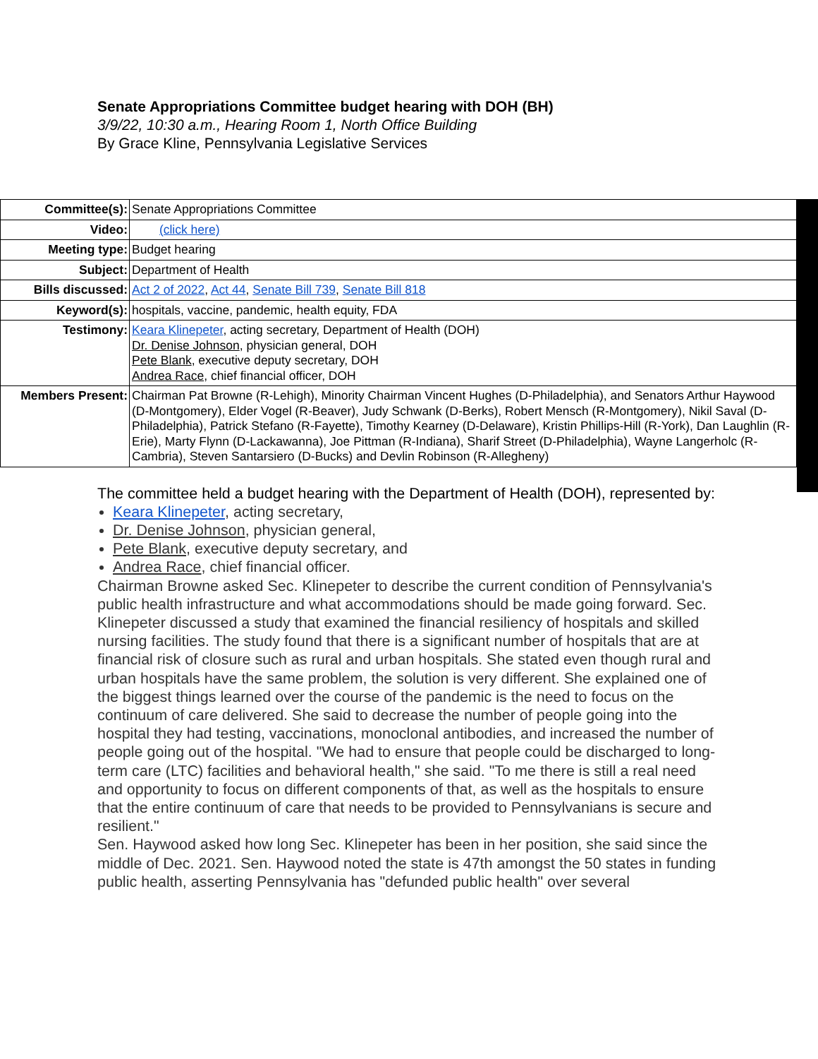Senate Appropriations Committee budget hearing with DOH (BH)
3/9/22, 10:30 a.m., Hearing Room 1, North Office Building
By Grace Kline, Pennsylvania Legislative Services
| Committee(s): | Senate Appropriations Committee |
| Video: | (click here) |
| Meeting type: | Budget hearing |
| Subject: | Department of Health |
| Bills discussed: | Act 2 of 2022 , Act 44 , Senate Bill 739 , Senate Bill 818 |
| Keyword(s): | hospitals, vaccine, pandemic, health equity, FDA |
| Testimony: | Keara Klinepeter , acting secretary, Department of Health (DOH) Dr. Denise Johnson , physician general, DOH Pete Blank , executive deputy secretary, DOH Andrea Race , chief financial officer, DOH |
| Members Present: | Chairman Pat Browne (R-Lehigh), Minority Chairman Vincent Hughes (D-Philadelphia), and Senators Arthur Haywood (D-Montgomery), Elder Vogel (R-Beaver), Judy Schwank (D-Berks), Robert Mensch (R-Montgomery), Nikil Saval (D-Philadelphia), Patrick Stefano (R-Fayette), Timothy Kearney (D-Delaware), Kristin Phillips-Hill (R-York), Dan Laughlin (R-Erie), Marty Flynn (D-Lackawanna), Joe Pittman (R-Indiana), Sharif Street (D-Philadelphia), Wayne Langerholc (R-Cambria), Steven Santarsiero (D-Bucks) and Devlin Robinson (R-Allegheny) |
The committee held a budget hearing with the Department of Health (DOH), represented by:
Keara Klinepeter, acting secretary,
Dr. Denise Johnson, physician general,
Pete Blank, executive deputy secretary, and
Andrea Race, chief financial officer.
Chairman Browne asked Sec. Klinepeter to describe the current condition of Pennsylvania's public health infrastructure and what accommodations should be made going forward. Sec. Klinepeter discussed a study that examined the financial resiliency of hospitals and skilled nursing facilities. The study found that there is a significant number of hospitals that are at financial risk of closure such as rural and urban hospitals. She stated even though rural and urban hospitals have the same problem, the solution is very different. She explained one of the biggest things learned over the course of the pandemic is the need to focus on the continuum of care delivered. She said to decrease the number of people going into the hospital they had testing, vaccinations, monoclonal antibodies, and increased the number of people going out of the hospital. "We had to ensure that people could be discharged to long-term care (LTC) facilities and behavioral health," she said. "To me there is still a real need and opportunity to focus on different components of that, as well as the hospitals to ensure that the entire continuum of care that needs to be provided to Pennsylvanians is secure and resilient."
Sen. Haywood asked how long Sec. Klinepeter has been in her position, she said since the middle of Dec. 2021. Sen. Haywood noted the state is 47th amongst the 50 states in funding public health, asserting Pennsylvania has "defunded public health" over several